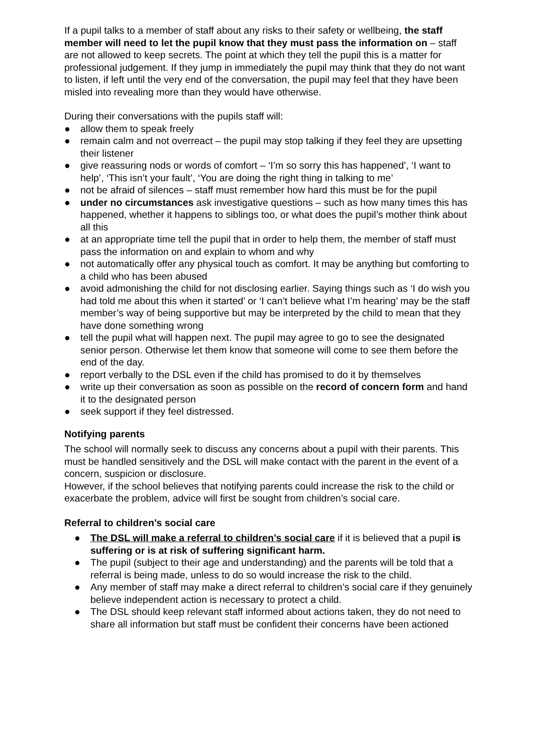If a pupil talks to a member of staff about any risks to their safety or wellbeing, the staff member will need to let the pupil know that they must pass the information on – staff are not allowed to keep secrets. The point at which they tell the pupil this is a matter for professional judgement. If they jump in immediately the pupil may think that they do not want to listen, if left until the very end of the conversation, the pupil may feel that they have been misled into revealing more than they would have otherwise.
During their conversations with the pupils staff will:
● allow them to speak freely
● remain calm and not overreact – the pupil may stop talking if they feel they are upsetting their listener
● give reassuring nods or words of comfort – ‘I’m so sorry this has happened’, ‘I want to help’, ‘This isn’t your fault’, ‘You are doing the right thing in talking to me’
● not be afraid of silences – staff must remember how hard this must be for the pupil
● under no circumstances ask investigative questions – such as how many times this has happened, whether it happens to siblings too, or what does the pupil’s mother think about all this
● at an appropriate time tell the pupil that in order to help them, the member of staff must pass the information on and explain to whom and why
● not automatically offer any physical touch as comfort. It may be anything but comforting to a child who has been abused
● avoid admonishing the child for not disclosing earlier. Saying things such as ‘I do wish you had told me about this when it started’ or ‘I can’t believe what I’m hearing’ may be the staff member’s way of being supportive but may be interpreted by the child to mean that they have done something wrong
● tell the pupil what will happen next. The pupil may agree to go to see the designated senior person. Otherwise let them know that someone will come to see them before the end of the day.
● report verbally to the DSL even if the child has promised to do it by themselves
● write up their conversation as soon as possible on the record of concern form and hand it to the designated person
● seek support if they feel distressed.
Notifying parents
The school will normally seek to discuss any concerns about a pupil with their parents. This must be handled sensitively and the DSL will make contact with the parent in the event of a concern, suspicion or disclosure.
However, if the school believes that notifying parents could increase the risk to the child or exacerbate the problem, advice will first be sought from children’s social care.
Referral to children’s social care
● The DSL will make a referral to children’s social care if it is believed that a pupil is suffering or is at risk of suffering significant harm.
● The pupil (subject to their age and understanding) and the parents will be told that a referral is being made, unless to do so would increase the risk to the child.
● Any member of staff may make a direct referral to children’s social care if they genuinely believe independent action is necessary to protect a child.
● The DSL should keep relevant staff informed about actions taken, they do not need to share all information but staff must be confident their concerns have been actioned